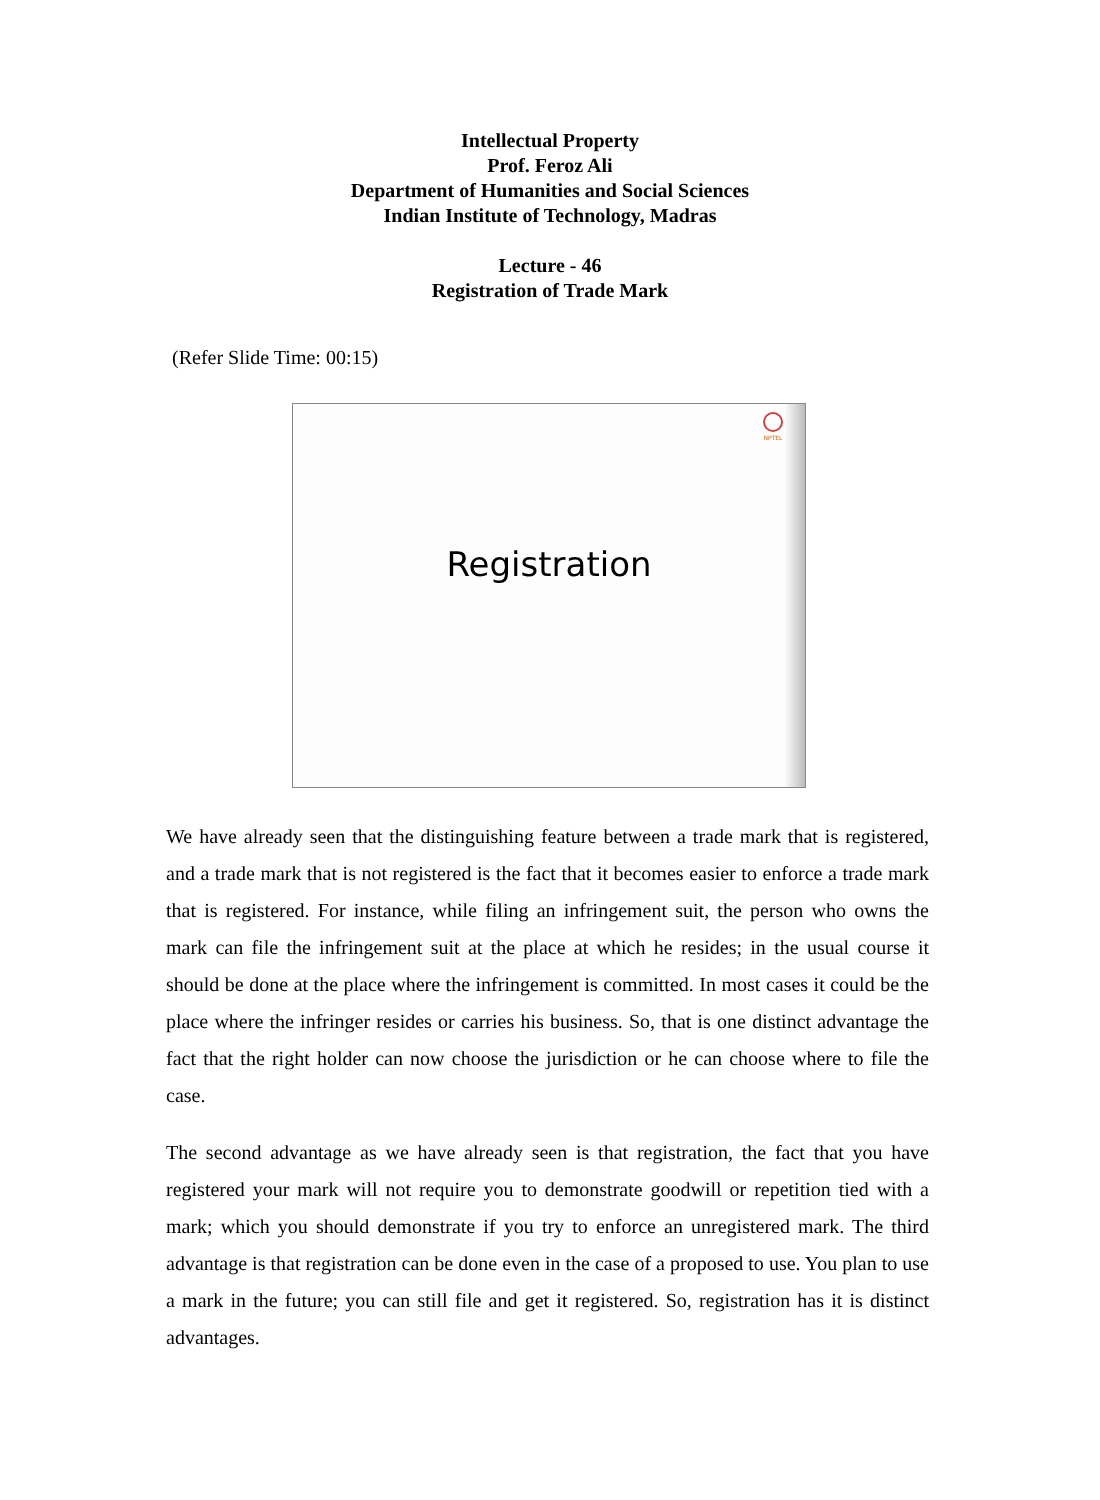Intellectual Property
Prof. Feroz Ali
Department of Humanities and Social Sciences
Indian Institute of Technology, Madras
Lecture - 46
Registration of Trade Mark
(Refer Slide Time: 00:15)
NPTEL
Registration
We have already seen that the distinguishing feature between a trade mark that is registered, and a trade mark that is not registered is the fact that it becomes easier to enforce a trade mark that is registered. For instance, while filing an infringement suit, the person who owns the mark can file the infringement suit at the place at which he resides; in the usual course it should be done at the place where the infringement is committed. In most cases it could be the place where the infringer resides or carries his business. So, that is one distinct advantage the fact that the right holder can now choose the jurisdiction or he can choose where to file the case.
The second advantage as we have already seen is that registration, the fact that you have registered your mark will not require you to demonstrate goodwill or repetition tied with a mark; which you should demonstrate if you try to enforce an unregistered mark. The third advantage is that registration can be done even in the case of a proposed to use. You plan to use a mark in the future; you can still file and get it registered. So, registration has it is distinct advantages.